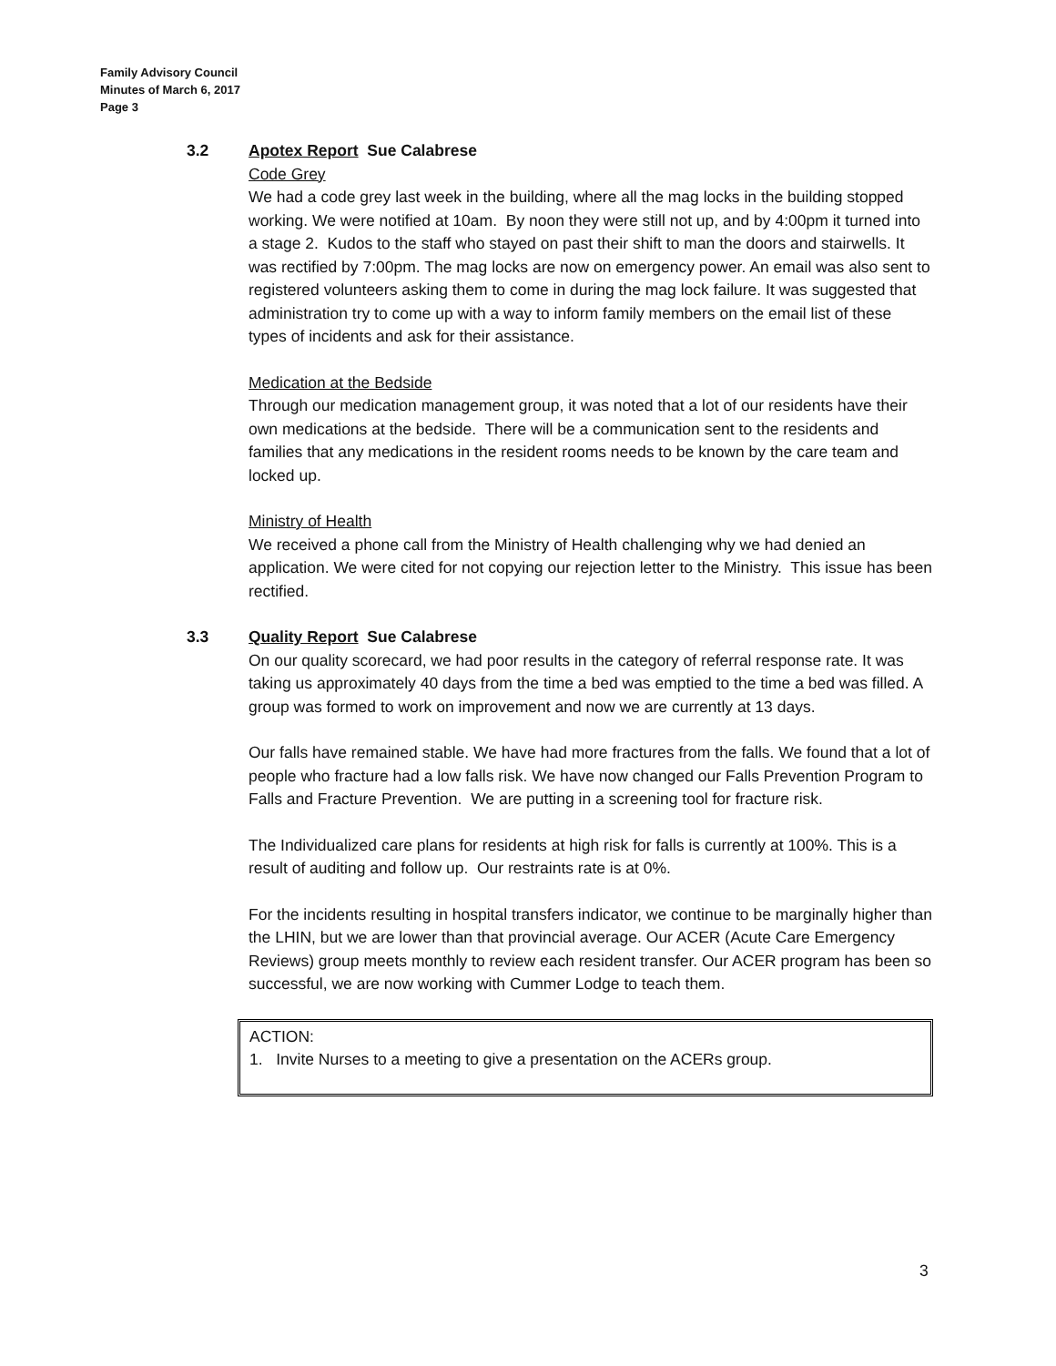Family Advisory Council
Minutes of March 6, 2017
Page 3
3.2 Apotex Report Sue Calabrese
Code Grey
We had a code grey last week in the building, where all the mag locks in the building stopped working. We were notified at 10am. By noon they were still not up, and by 4:00pm it turned into a stage 2. Kudos to the staff who stayed on past their shift to man the doors and stairwells. It was rectified by 7:00pm. The mag locks are now on emergency power. An email was also sent to registered volunteers asking them to come in during the mag lock failure. It was suggested that administration try to come up with a way to inform family members on the email list of these types of incidents and ask for their assistance.
Medication at the Bedside
Through our medication management group, it was noted that a lot of our residents have their own medications at the bedside. There will be a communication sent to the residents and families that any medications in the resident rooms needs to be known by the care team and locked up.
Ministry of Health
We received a phone call from the Ministry of Health challenging why we had denied an application. We were cited for not copying our rejection letter to the Ministry. This issue has been rectified.
3.3 Quality Report Sue Calabrese
On our quality scorecard, we had poor results in the category of referral response rate. It was taking us approximately 40 days from the time a bed was emptied to the time a bed was filled. A group was formed to work on improvement and now we are currently at 13 days.
Our falls have remained stable. We have had more fractures from the falls. We found that a lot of people who fracture had a low falls risk. We have now changed our Falls Prevention Program to Falls and Fracture Prevention. We are putting in a screening tool for fracture risk.
The Individualized care plans for residents at high risk for falls is currently at 100%. This is a result of auditing and follow up. Our restraints rate is at 0%.
For the incidents resulting in hospital transfers indicator, we continue to be marginally higher than the LHIN, but we are lower than that provincial average. Our ACER (Acute Care Emergency Reviews) group meets monthly to review each resident transfer. Our ACER program has been so successful, we are now working with Cummer Lodge to teach them.
ACTION:
1. Invite Nurses to a meeting to give a presentation on the ACERs group.
3